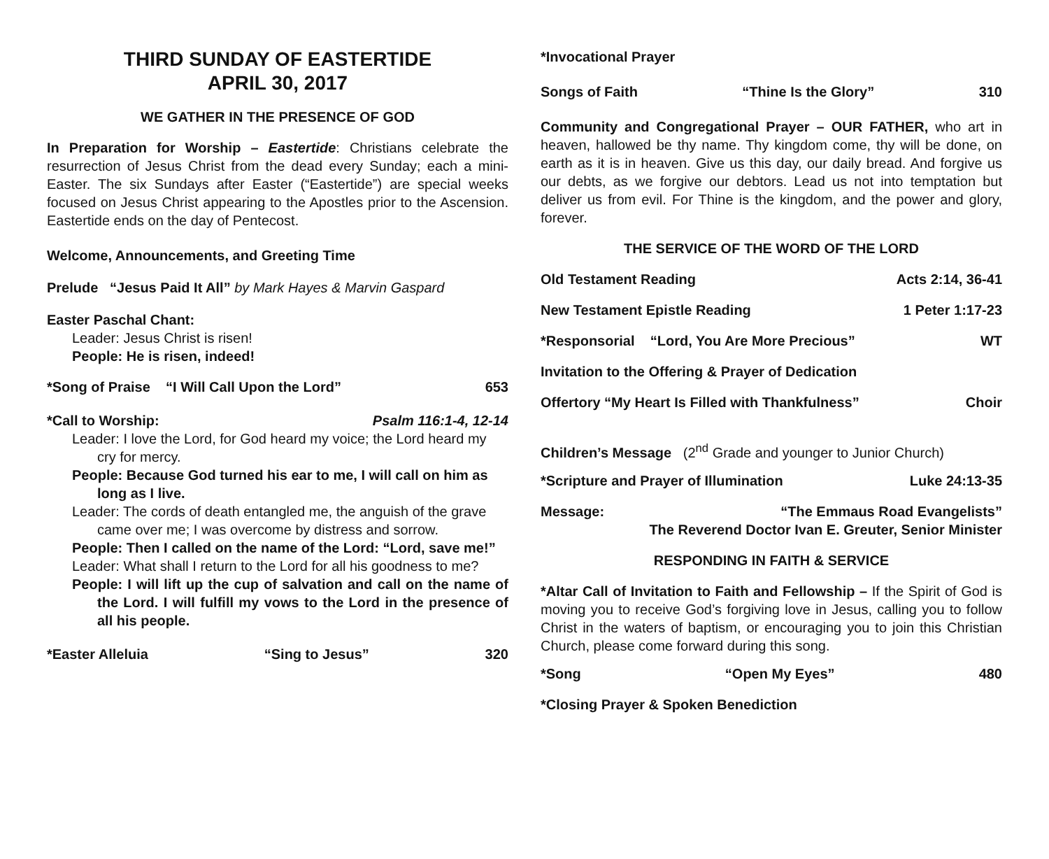THIRD SUNDAY OF EASTERTIDE
APRIL 30, 2017
WE GATHER IN THE PRESENCE OF GOD
In Preparation for Worship – Eastertide: Christians celebrate the resurrection of Jesus Christ from the dead every Sunday; each a mini-Easter. The six Sundays after Easter (“Eastertide”) are special weeks focused on Jesus Christ appearing to the Apostles prior to the Ascension. Eastertide ends on the day of Pentecost.
Welcome, Announcements, and Greeting Time
Prelude “Jesus Paid It All” by Mark Hayes & Marvin Gaspard
Easter Paschal Chant:
Leader: Jesus Christ is risen!
People: He is risen, indeed!
*Song of Praise “I Will Call Upon the Lord” 653
*Call to Worship: Psalm 116:1-4, 12-14
Leader: I love the Lord, for God heard my voice; the Lord heard my cry for mercy.
People: Because God turned his ear to me, I will call on him as long as I live.
Leader: The cords of death entangled me, the anguish of the grave came over me; I was overcome by distress and sorrow.
People: Then I called on the name of the Lord: “Lord, save me!”
Leader: What shall I return to the Lord for all his goodness to me?
People: I will lift up the cup of salvation and call on the name of the Lord. I will fulfill my vows to the Lord in the presence of all his people.
*Easter Alleluia “Sing to Jesus” 320
*Invocational Prayer
Songs of Faith “Thine Is the Glory” 310
Community and Congregational Prayer – OUR FATHER, who art in heaven, hallowed be thy name. Thy kingdom come, thy will be done, on earth as it is in heaven. Give us this day, our daily bread. And forgive us our debts, as we forgive our debtors. Lead us not into temptation but deliver us from evil. For Thine is the kingdom, and the power and glory, forever.
THE SERVICE OF THE WORD OF THE LORD
Old Testament Reading Acts 2:14, 36-41
New Testament Epistle Reading 1 Peter 1:17-23
*Responsorial “Lord, You Are More Precious” WT
Invitation to the Offering & Prayer of Dedication
Offertory “My Heart Is Filled with Thankfulness” Choir
Children’s Message (2<sup>nd</sup> Grade and younger to Junior Church)
*Scripture and Prayer of Illumination Luke 24:13-35
Message: “The Emmaus Road Evangelists”
The Reverend Doctor Ivan E. Greuter, Senior Minister
RESPONDING IN FAITH & SERVICE
*Altar Call of Invitation to Faith and Fellowship – If the Spirit of God is moving you to receive God’s forgiving love in Jesus, calling you to follow Christ in the waters of baptism, or encouraging you to join this Christian Church, please come forward during this song.
*Song “Open My Eyes” 480
*Closing Prayer & Spoken Benediction